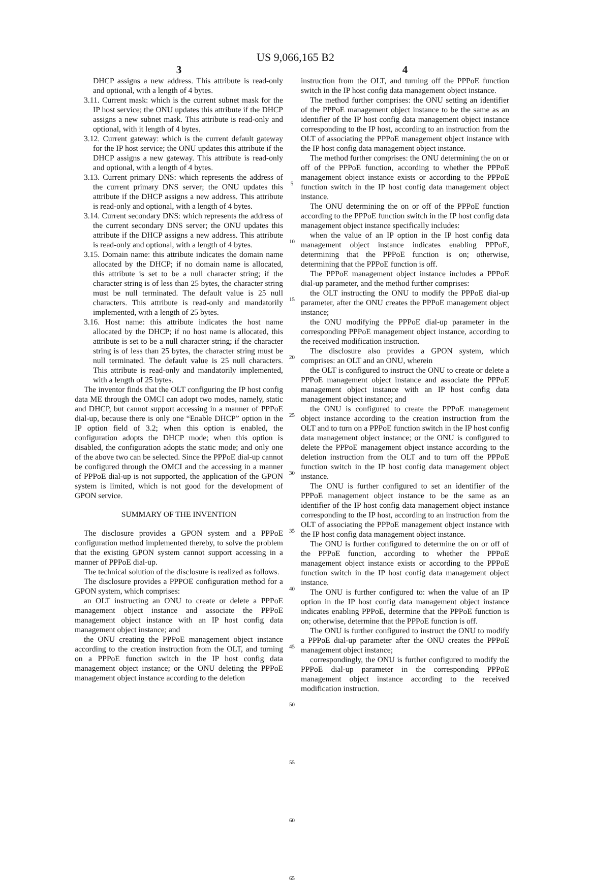US 9,066,165 B2
3
DHCP assigns a new address. This attribute is read-only and optional, with a length of 4 bytes.
3.11. Current mask: which is the current subnet mask for the IP host service; the ONU updates this attribute if the DHCP assigns a new subnet mask. This attribute is read-only and optional, with it length of 4 bytes.
3.12. Current gateway: which is the current default gateway for the IP host service; the ONU updates this attribute if the DHCP assigns a new gateway. This attribute is read-only and optional, with a length of 4 bytes.
3.13. Current primary DNS: which represents the address of the current primary DNS server; the ONU updates this attribute if the DHCP assigns a new address. This attribute is read-only and optional, with a length of 4 bytes.
3.14. Current secondary DNS: which represents the address of the current secondary DNS server; the ONU updates this attribute if the DHCP assigns a new address. This attribute is read-only and optional, with a length of 4 bytes.
3.15. Domain name: this attribute indicates the domain name allocated by the DHCP; if no domain name is allocated, this attribute is set to be a null character string; if the character string is of less than 25 bytes, the character string must be null terminated. The default value is 25 null characters. This attribute is read-only and mandatorily implemented, with a length of 25 bytes.
3.16. Host name: this attribute indicates the host name allocated by the DHCP; if no host name is allocated, this attribute is set to be a null character string; if the character string is of less than 25 bytes, the character string must be null terminated. The default value is 25 null characters. This attribute is read-only and mandatorily implemented, with a length of 25 bytes.
The inventor finds that the OLT configuring the IP host config data ME through the OMCI can adopt two modes, namely, static and DHCP, but cannot support accessing in a manner of PPPoE dial-up, because there is only one “Enable DHCP” option in the IP option field of 3.2; when this option is enabled, the configuration adopts the DHCP mode; when this option is disabled, the configuration adopts the static mode; and only one of the above two can be selected. Since the PPPoE dial-up cannot be configured through the OMCI and the accessing in a manner of PPPoE dial-up is not supported, the application of the GPON system is limited, which is not good for the development of GPON service.
SUMMARY OF THE INVENTION
The disclosure provides a GPON system and a PPPoE configuration method implemented thereby, to solve the problem that the existing GPON system cannot support accessing in a manner of PPPoE dial-up.
The technical solution of the disclosure is realized as follows.
The disclosure provides a PPPOE configuration method for a GPON system, which comprises:
an OLT instructing an ONU to create or delete a PPPoE management object instance and associate the PPPoE management object instance with an IP host config data management object instance; and
the ONU creating the PPPoE management object instance according to the creation instruction from the OLT, and turning on a PPPoE function switch in the IP host config data management object instance; or the ONU deleting the PPPoE management object instance according to the deletion
5
10
15
20
25
30
35
40
45
50
55
60
65
4
instruction from the OLT, and turning off the PPPoE function switch in the IP host config data management object instance.
The method further comprises: the ONU setting an identifier of the PPPoE management object instance to be the same as an identifier of the IP host config data management object instance corresponding to the IP host, according to an instruction from the OLT of associating the PPPoE management object instance with the IP host config data management object instance.
The method further comprises: the ONU determining the on or off of the PPPoE function, according to whether the PPPoE management object instance exists or according to the PPPoE function switch in the IP host config data management object instance.
The ONU determining the on or off of the PPPoE function according to the PPPoE function switch in the IP host config data management object instance specifically includes:
when the value of an IP option in the IP host config data management object instance indicates enabling PPPoE, determining that the PPPoE function is on; otherwise, determining that the PPPoE function is off.
The PPPoE management object instance includes a PPPoE dial-up parameter, and the method further comprises:
the OLT instructing the ONU to modify the PPPoE dial-up parameter, after the ONU creates the PPPoE management object instance;
the ONU modifying the PPPoE dial-up parameter in the corresponding PPPoE management object instance, according to the received modification instruction.
The disclosure also provides a GPON system, which comprises: an OLT and an ONU, wherein
the OLT is configured to instruct the ONU to create or delete a PPPoE management object instance and associate the PPPoE management object instance with an IP host config data management object instance; and
the ONU is configured to create the PPPoE management object instance according to the creation instruction from the OLT and to turn on a PPPoE function switch in the IP host config data management object instance; or the ONU is configured to delete the PPPoE management object instance according to the deletion instruction from the OLT and to turn off the PPPoE function switch in the IP host config data management object instance.
The ONU is further configured to set an identifier of the PPPoE management object instance to be the same as an identifier of the IP host config data management object instance corresponding to the IP host, according to an instruction from the OLT of associating the PPPoE management object instance with the IP host config data management object instance.
The ONU is further configured to determine the on or off of the PPPoE function, according to whether the PPPoE management object instance exists or according to the PPPoE function switch in the IP host config data management object instance.
The ONU is further configured to: when the value of an IP option in the IP host config data management object instance indicates enabling PPPoE, determine that the PPPoE function is on; otherwise, determine that the PPPoE function is off.
The ONU is further configured to instruct the ONU to modify a PPPoE dial-up parameter after the ONU creates the PPPoE management object instance;
correspondingly, the ONU is further configured to modify the PPPoE dial-up parameter in the corresponding PPPoE management object instance according to the received modification instruction.